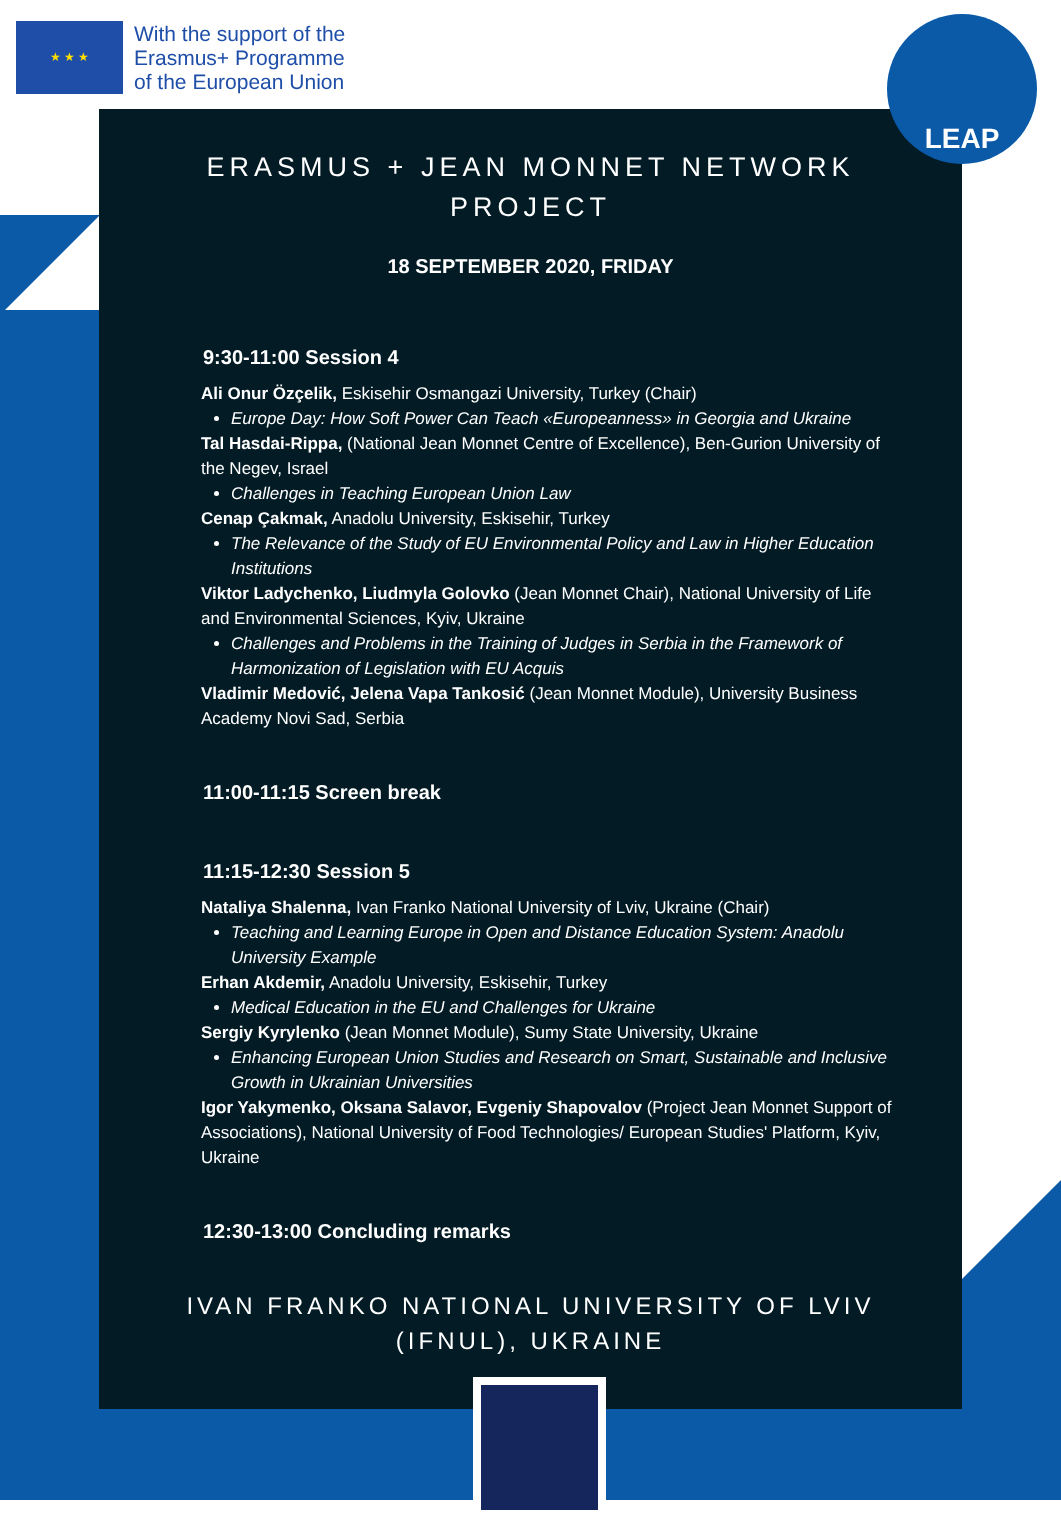★ ★ ★
With the support of the
Erasmus+ Programme
of the European Union
LEAP
ERASMUS + JEAN MONNET NETWORK PROJECT
18 SEPTEMBER 2020, FRIDAY
9:30-11:00 Session 4
Ali Onur Özçelik, Eskisehir Osmangazi University, Turkey (Chair)
Europe Day: How Soft Power Can Teach «Europeanness» in Georgia and Ukraine
Tal Hasdai-Rippa, (National Jean Monnet Centre of Excellence), Ben-Gurion University of the Negev, Israel
Challenges in Teaching European Union Law
Cenap Çakmak, Anadolu University, Eskisehir, Turkey
The Relevance of the Study of EU Environmental Policy and Law in Higher Education Institutions
Viktor Ladychenko, Liudmyla Golovko (Jean Monnet Chair), National University of Life and Environmental Sciences, Kyiv, Ukraine
Challenges and Problems in the Training of Judges in Serbia in the Framework of Harmonization of Legislation with EU Acquis
Vladimir Medović, Jelena Vapa Tankosić (Jean Monnet Module), University Business Academy Novi Sad, Serbia
11:00-11:15 Screen break
11:15-12:30 Session 5
Nataliya Shalenna, Ivan Franko National University of Lviv, Ukraine (Chair)
Teaching and Learning Europe in Open and Distance Education System: Anadolu University Example
Erhan Akdemir, Anadolu University, Eskisehir, Turkey
Medical Education in the EU and Challenges for Ukraine
Sergiy Kyrylenko (Jean Monnet Module), Sumy State University, Ukraine
Enhancing European Union Studies and Research on Smart, Sustainable and Inclusive Growth in Ukrainian Universities
Igor Yakymenko, Oksana Salavor, Evgeniy Shapovalov (Project Jean Monnet Support of Associations), National University of Food Technologies/ European Studies' Platform, Kyiv, Ukraine
12:30-13:00 Concluding remarks
IVAN FRANKO NATIONAL UNIVERSITY OF LVIV (IFNUL), UKRAINE